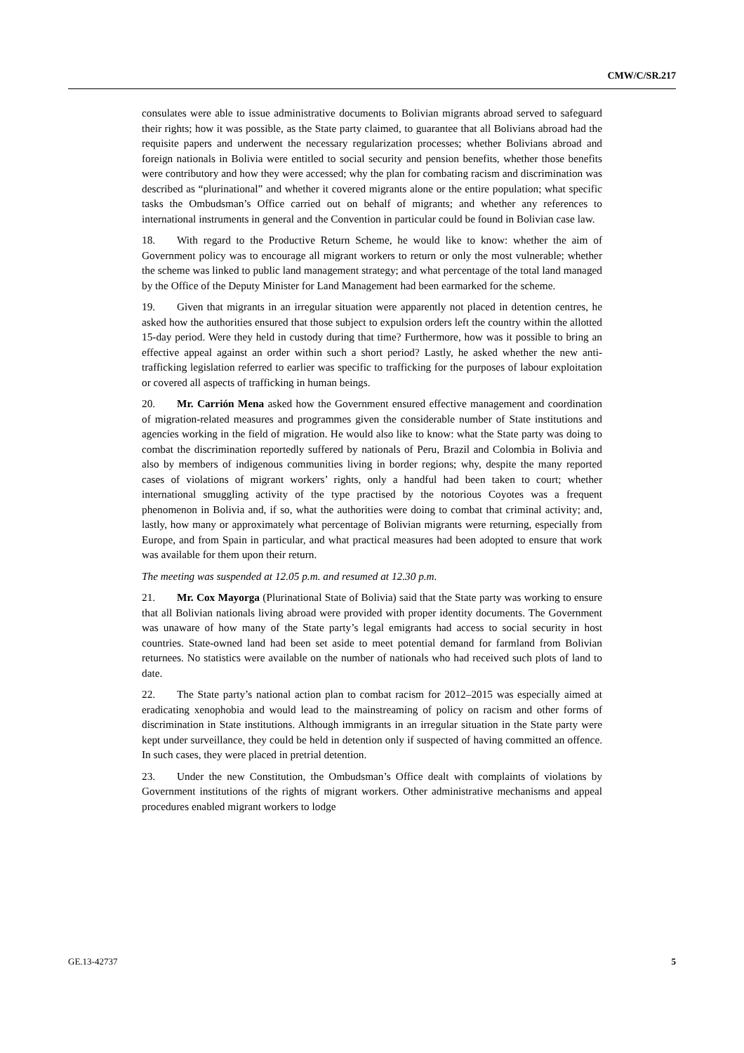CMW/C/SR.217
consulates were able to issue administrative documents to Bolivian migrants abroad served to safeguard their rights; how it was possible, as the State party claimed, to guarantee that all Bolivians abroad had the requisite papers and underwent the necessary regularization processes; whether Bolivians abroad and foreign nationals in Bolivia were entitled to social security and pension benefits, whether those benefits were contributory and how they were accessed; why the plan for combating racism and discrimination was described as “plurinational” and whether it covered migrants alone or the entire population; what specific tasks the Ombudsman’s Office carried out on behalf of migrants; and whether any references to international instruments in general and the Convention in particular could be found in Bolivian case law.
18. With regard to the Productive Return Scheme, he would like to know: whether the aim of Government policy was to encourage all migrant workers to return or only the most vulnerable; whether the scheme was linked to public land management strategy; and what percentage of the total land managed by the Office of the Deputy Minister for Land Management had been earmarked for the scheme.
19. Given that migrants in an irregular situation were apparently not placed in detention centres, he asked how the authorities ensured that those subject to expulsion orders left the country within the allotted 15-day period. Were they held in custody during that time? Furthermore, how was it possible to bring an effective appeal against an order within such a short period? Lastly, he asked whether the new anti-trafficking legislation referred to earlier was specific to trafficking for the purposes of labour exploitation or covered all aspects of trafficking in human beings.
20. Mr. Carrión Mena asked how the Government ensured effective management and coordination of migration-related measures and programmes given the considerable number of State institutions and agencies working in the field of migration. He would also like to know: what the State party was doing to combat the discrimination reportedly suffered by nationals of Peru, Brazil and Colombia in Bolivia and also by members of indigenous communities living in border regions; why, despite the many reported cases of violations of migrant workers’ rights, only a handful had been taken to court; whether international smuggling activity of the type practised by the notorious Coyotes was a frequent phenomenon in Bolivia and, if so, what the authorities were doing to combat that criminal activity; and, lastly, how many or approximately what percentage of Bolivian migrants were returning, especially from Europe, and from Spain in particular, and what practical measures had been adopted to ensure that work was available for them upon their return.
The meeting was suspended at 12.05 p.m. and resumed at 12.30 p.m.
21. Mr. Cox Mayorga (Plurinational State of Bolivia) said that the State party was working to ensure that all Bolivian nationals living abroad were provided with proper identity documents. The Government was unaware of how many of the State party’s legal emigrants had access to social security in host countries. State-owned land had been set aside to meet potential demand for farmland from Bolivian returnees. No statistics were available on the number of nationals who had received such plots of land to date.
22. The State party’s national action plan to combat racism for 2012–2015 was especially aimed at eradicating xenophobia and would lead to the mainstreaming of policy on racism and other forms of discrimination in State institutions. Although immigrants in an irregular situation in the State party were kept under surveillance, they could be held in detention only if suspected of having committed an offence. In such cases, they were placed in pretrial detention.
23. Under the new Constitution, the Ombudsman’s Office dealt with complaints of violations by Government institutions of the rights of migrant workers. Other administrative mechanisms and appeal procedures enabled migrant workers to lodge
GE.13-42737 5